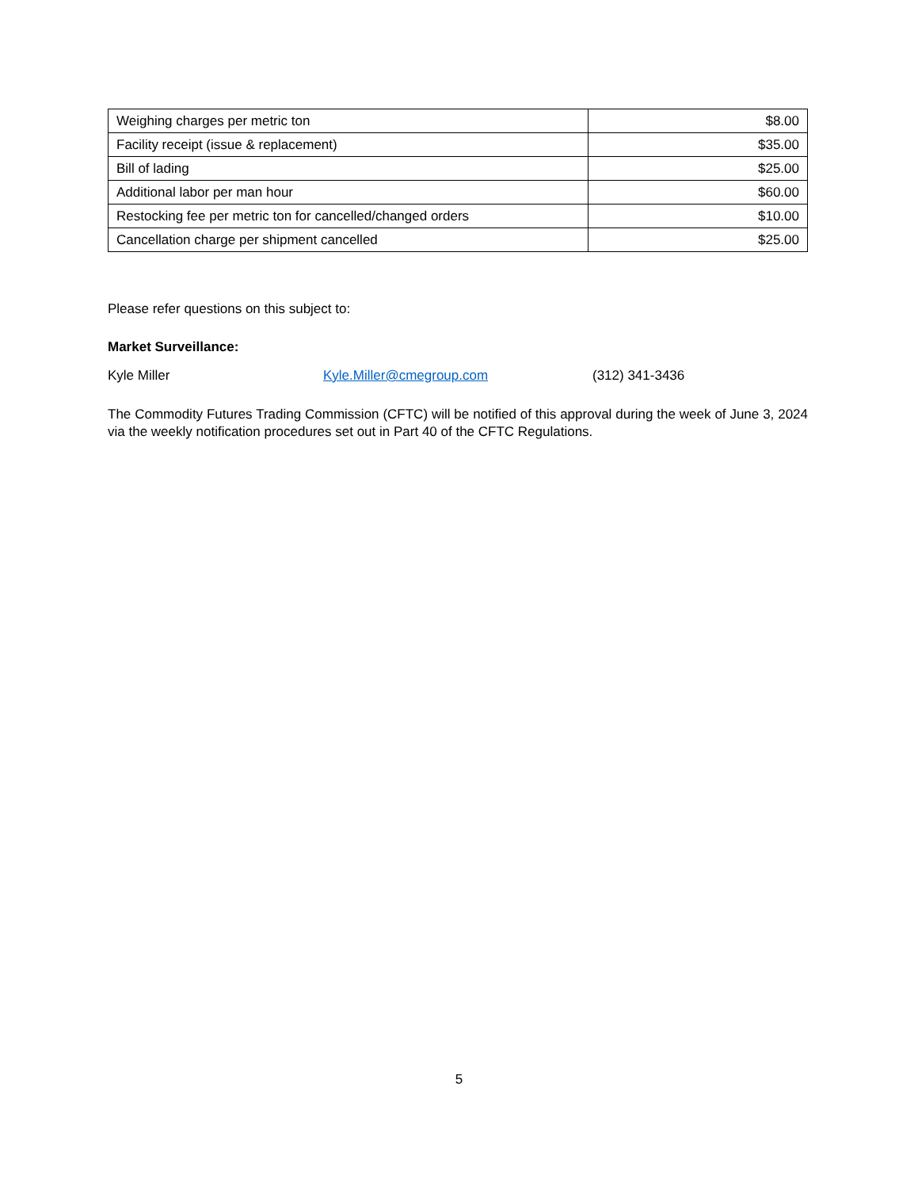| Weighing charges per metric ton | $8.00 |
| Facility receipt (issue & replacement) | $35.00 |
| Bill of lading | $25.00 |
| Additional labor per man hour | $60.00 |
| Restocking fee per metric ton for cancelled/changed orders | $10.00 |
| Cancellation charge per shipment cancelled | $25.00 |
Please refer questions on this subject to:
Market Surveillance:
Kyle Miller Kyle.Miller@cmegroup.com (312) 341-3436
The Commodity Futures Trading Commission (CFTC) will be notified of this approval during the week of June 3, 2024 via the weekly notification procedures set out in Part 40 of the CFTC Regulations.
5